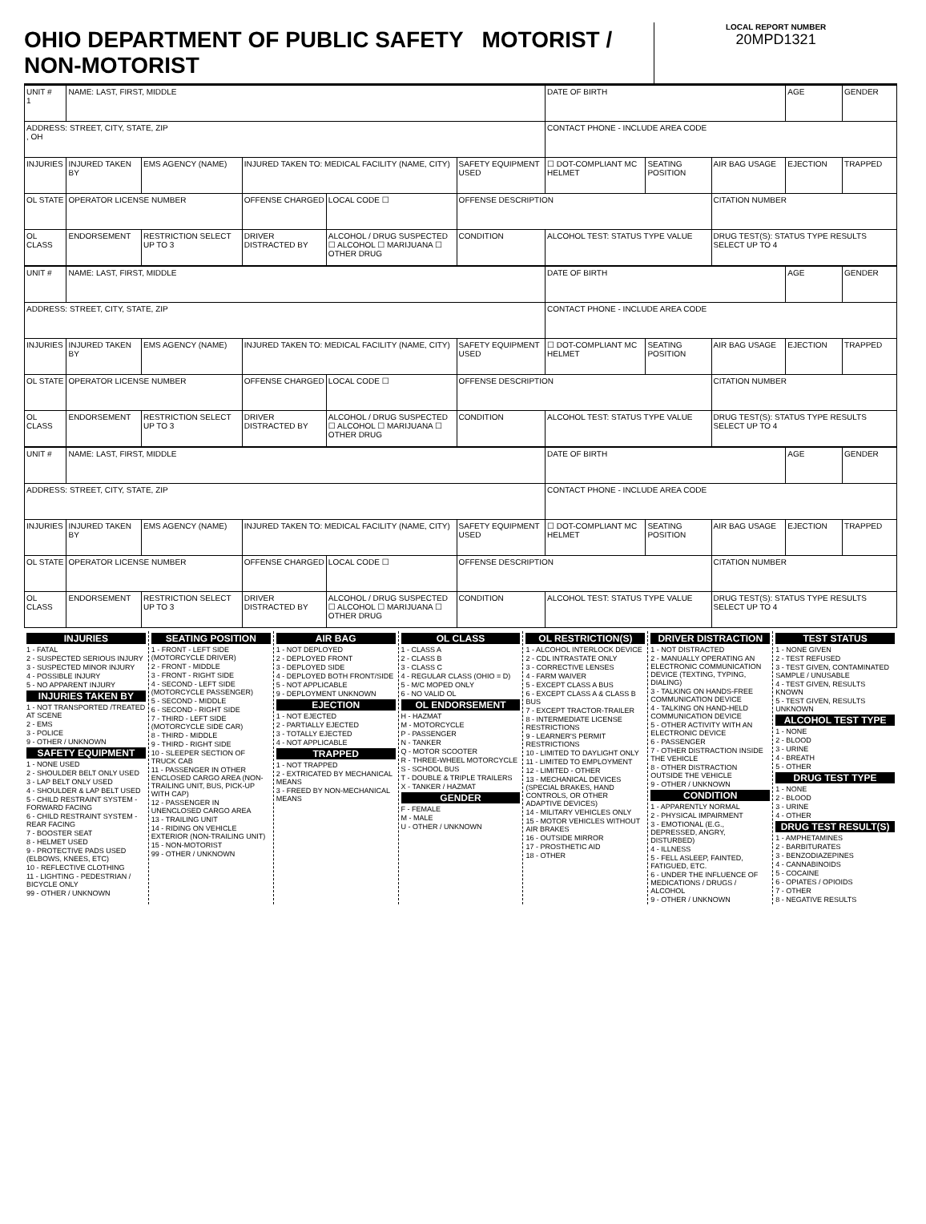OHIO DEPARTMENT OF PUBLIC SAFETY MOTORIST / NON-MOTORIST
LOCAL REPORT NUMBER
20MPD1321
| UNIT # 1 | NAME: LAST, FIRST, MIDDLE | | | | | DATE OF BIRTH | | | AGE | GENDER |
| ADDRESS: STREET, CITY, STATE, ZIP , OH | | | | | | CONTACT PHONE - INCLUDE AREA CODE | | | | |
| INJURIES | INJURED TAKEN BY | EMS AGENCY (NAME) | INJURED TAKEN TO: MEDICAL FACILITY (NAME, CITY) | | SAFETY EQUIPMENT USED | ☐ DOT-COMPLIANT MC HELMET | SEATING POSITION | AIR BAG USAGE | EJECTION | TRAPPED |
| OL STATE | OPERATOR LICENSE NUMBER | | OFFENSE CHARGED | LOCAL CODE ☐ | OFFENSE DESCRIPTION | | | CITATION NUMBER | | |
| OL CLASS | ENDORSEMENT | RESTRICTION SELECT UP TO 3 | DRIVER DISTRACTED BY | ALCOHOL / DRUG SUSPECTED ☐ ALCOHOL ☐ MARIJUANA ☐ OTHER DRUG | CONDITION | ALCOHOL TEST: STATUS TYPE VALUE | | DRUG TEST(S): STATUS TYPE RESULTS SELECT UP TO 4 | | |
| UNIT # | NAME: LAST, FIRST, MIDDLE | | | | | DATE OF BIRTH | | | AGE | GENDER |
| ADDRESS: STREET, CITY, STATE, ZIP | | | | | | CONTACT PHONE - INCLUDE AREA CODE | | | | |
| INJURIES | INJURED TAKEN BY | EMS AGENCY (NAME) | INJURED TAKEN TO: MEDICAL FACILITY (NAME, CITY) | | SAFETY EQUIPMENT USED | ☐ DOT-COMPLIANT MC HELMET | SEATING POSITION | AIR BAG USAGE | EJECTION | TRAPPED |
| OL STATE | OPERATOR LICENSE NUMBER | | OFFENSE CHARGED | LOCAL CODE ☐ | OFFENSE DESCRIPTION | | | CITATION NUMBER | | |
| OL CLASS | ENDORSEMENT | RESTRICTION SELECT UP TO 3 | DRIVER DISTRACTED BY | ALCOHOL / DRUG SUSPECTED ☐ ALCOHOL ☐ MARIJUANA ☐ OTHER DRUG | CONDITION | ALCOHOL TEST: STATUS TYPE VALUE | | DRUG TEST(S): STATUS TYPE RESULTS SELECT UP TO 4 | | |
| UNIT # | NAME: LAST, FIRST, MIDDLE | | | | | DATE OF BIRTH | | | AGE | GENDER |
| ADDRESS: STREET, CITY, STATE, ZIP | | | | | | CONTACT PHONE - INCLUDE AREA CODE | | | | |
| INJURIES | INJURED TAKEN BY | EMS AGENCY (NAME) | INJURED TAKEN TO: MEDICAL FACILITY (NAME, CITY) | | SAFETY EQUIPMENT USED | ☐ DOT-COMPLIANT MC HELMET | SEATING POSITION | AIR BAG USAGE | EJECTION | TRAPPED |
| OL STATE | OPERATOR LICENSE NUMBER | | OFFENSE CHARGED | LOCAL CODE ☐ | OFFENSE DESCRIPTION | | | CITATION NUMBER | | |
| OL CLASS | ENDORSEMENT | RESTRICTION SELECT UP TO 3 | DRIVER DISTRACTED BY | ALCOHOL / DRUG SUSPECTED ☐ ALCOHOL ☐ MARIJUANA ☐ OTHER DRUG | CONDITION | ALCOHOL TEST: STATUS TYPE VALUE | | DRUG TEST(S): STATUS TYPE RESULTS SELECT UP TO 4 | | |
INJURIES
1 - FATAL
2 - SUSPECTED SERIOUS INJURY
3 - SUSPECTED MINOR INJURY
4 - POSSIBLE INJURY
5 - NO APPARENT INJURY
INJURIES TAKEN BY
1 - NOT TRANSPORTED /TREATED AT SCENE
2 - EMS
3 - POLICE
9 - OTHER / UNKNOWN
SAFETY EQUIPMENT
1 - NONE USED
2 - SHOULDER BELT ONLY USED
3 - LAP BELT ONLY USED
4 - SHOULDER & LAP BELT USED
5 - CHILD RESTRAINT SYSTEM - FORWARD FACING
6 - CHILD RESTRAINT SYSTEM - REAR FACING
7 - BOOSTER SEAT
8 - HELMET USED
9 - PROTECTIVE PADS USED (ELBOWS, KNEES, ETC)
10 - REFLECTIVE CLOTHING
11 - LIGHTING - PEDESTRIAN / BICYCLE ONLY
99 - OTHER / UNKNOWN
SEATING POSITION
1 - FRONT - LEFT SIDE (MOTORCYCLE DRIVER)
2 - FRONT - MIDDLE
3 - FRONT - RIGHT SIDE
4 - SECOND - LEFT SIDE (MOTORCYCLE PASSENGER)
5 - SECOND - MIDDLE
6 - SECOND - RIGHT SIDE
7 - THIRD - LEFT SIDE (MOTORCYCLE SIDE CAR)
8 - THIRD - MIDDLE
9 - THIRD - RIGHT SIDE
10 - SLEEPER SECTION OF TRUCK CAB
11 - PASSENGER IN OTHER ENCLOSED CARGO AREA (NON-TRAILING UNIT, BUS, PICK-UP WITH CAP)
12 - PASSENGER IN UNENCLOSED CARGO AREA
13 - TRAILING UNIT
14 - RIDING ON VEHICLE EXTERIOR (NON-TRAILING UNIT)
15 - NON-MOTORIST
99 - OTHER / UNKNOWN
AIR BAG
1 - NOT DEPLOYED
2 - DEPLOYED FRONT
3 - DEPLOYED SIDE
4 - DEPLOYED BOTH FRONT/SIDE
5 - NOT APPLICABLE
9 - DEPLOYMENT UNKNOWN
EJECTION
1 - NOT EJECTED
2 - PARTIALLY EJECTED
3 - TOTALLY EJECTED
4 - NOT APPLICABLE
TRAPPED
1 - NOT TRAPPED
2 - EXTRICATED BY MECHANICAL MEANS
3 - FREED BY NON-MECHANICAL MEANS
OL CLASS
1 - CLASS A
2 - CLASS B
3 - CLASS C
4 - REGULAR CLASS (OHIO = D)
5 - M/C MOPED ONLY
6 - NO VALID OL
OL ENDORSEMENT
H - HAZMAT
M - MOTORCYCLE
P - PASSENGER
N - TANKER
Q - MOTOR SCOOTER
R - THREE-WHEEL MOTORCYCLE
S - SCHOOL BUS
T - DOUBLE & TRIPLE TRAILERS
X - TANKER / HAZMAT
GENDER
F - FEMALE
M - MALE
U - OTHER / UNKNOWN
OL RESTRICTION(S)
1 - ALCOHOL INTERLOCK DEVICE
2 - CDL INTRASTATE ONLY
3 - CORRECTIVE LENSES
4 - FARM WAIVER
5 - EXCEPT CLASS A BUS
6 - EXCEPT CLASS A & CLASS B BUS
7 - EXCEPT TRACTOR-TRAILER
8 - INTERMEDIATE LICENSE RESTRICTIONS
9 - LEARNER'S PERMIT RESTRICTIONS
10 - LIMITED TO DAYLIGHT ONLY
11 - LIMITED TO EMPLOYMENT
12 - LIMITED - OTHER
13 - MECHANICAL DEVICES (SPECIAL BRAKES, HAND CONTROLS, OR OTHER ADAPTIVE DEVICES)
14 - MILITARY VEHICLES ONLY
15 - MOTOR VEHICLES WITHOUT AIR BRAKES
16 - OUTSIDE MIRROR
17 - PROSTHETIC AID
18 - OTHER
DRIVER DISTRACTION
1 - NOT DISTRACTED
2 - MANUALLY OPERATING AN ELECTRONIC COMMUNICATION DEVICE (TEXTING, TYPING, DIALING)
3 - TALKING ON HANDS-FREE COMMUNICATION DEVICE
4 - TALKING ON HAND-HELD COMMUNICATION DEVICE
5 - OTHER ACTIVITY WITH AN ELECTRONIC DEVICE
6 - PASSENGER
7 - OTHER DISTRACTION INSIDE THE VEHICLE
8 - OTHER DISTRACTION OUTSIDE THE VEHICLE
9 - OTHER / UNKNOWN
CONDITION
1 - APPARENTLY NORMAL
2 - PHYSICAL IMPAIRMENT
3 - EMOTIONAL (E.G., DEPRESSED, ANGRY, DISTURBED)
4 - ILLNESS
5 - FELL ASLEEP, FAINTED, FATIGUED, ETC.
6 - UNDER THE INFLUENCE OF MEDICATIONS / DRUGS / ALCOHOL
9 - OTHER / UNKNOWN
TEST STATUS
1 - NONE GIVEN
2 - TEST REFUSED
3 - TEST GIVEN, CONTAMINATED SAMPLE / UNUSABLE
4 - TEST GIVEN, RESULTS KNOWN
5 - TEST GIVEN, RESULTS UNKNOWN
ALCOHOL TEST TYPE
1 - NONE
2 - BLOOD
3 - URINE
4 - BREATH
5 - OTHER
DRUG TEST TYPE
1 - NONE
2 - BLOOD
3 - URINE
4 - OTHER
DRUG TEST RESULT(S)
1 - AMPHETAMINES
2 - BARBITURATES
3 - BENZODIAZEPINES
4 - CANNABINOIDS
5 - COCAINE
6 - OPIATES / OPIOIDS
7 - OTHER
8 - NEGATIVE RESULTS